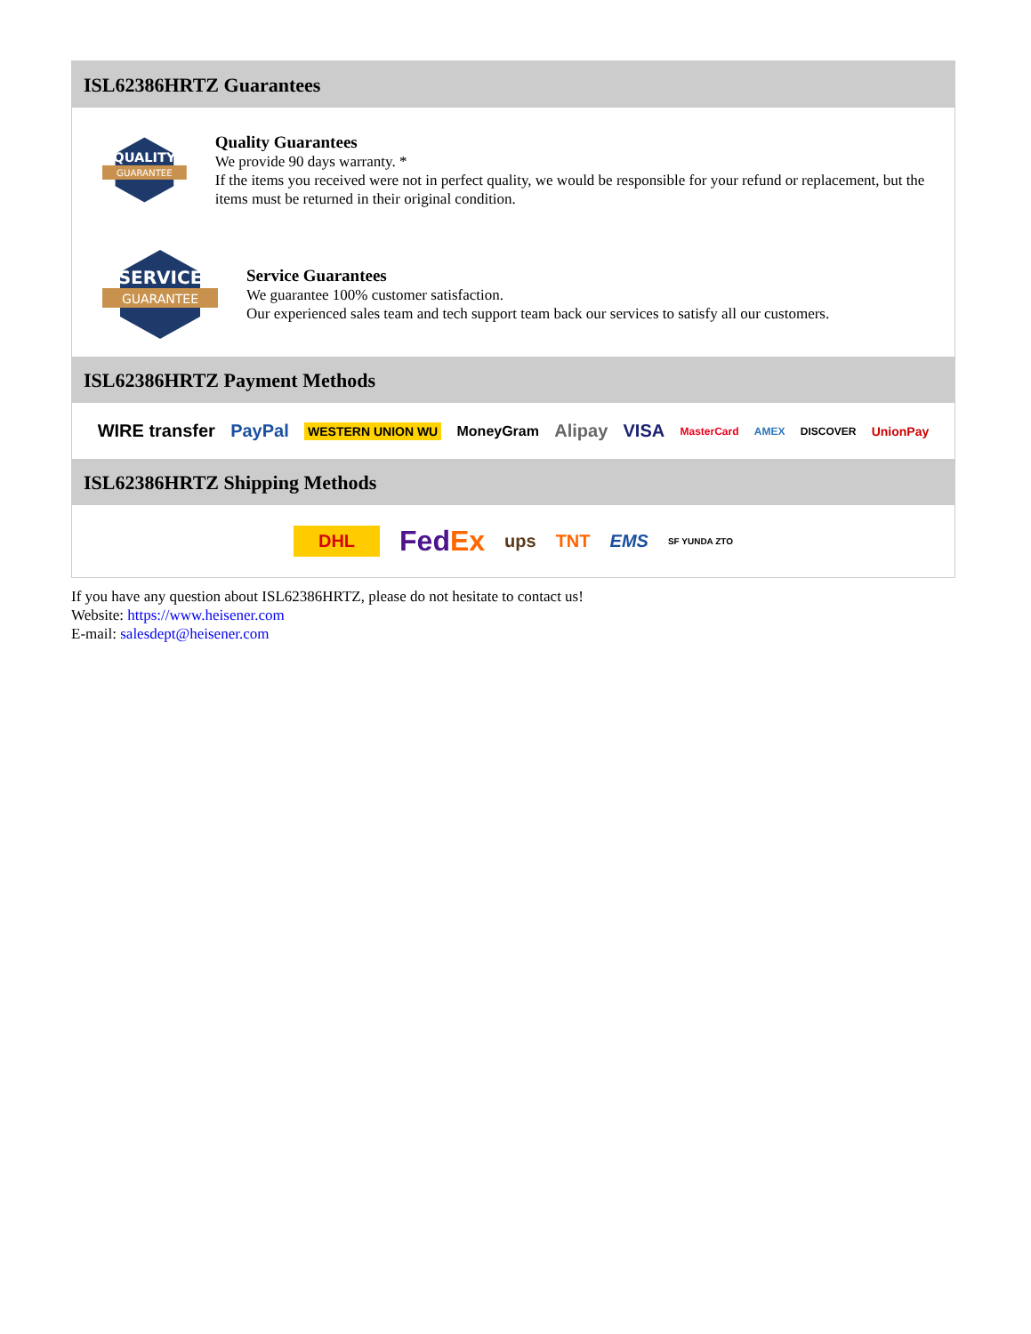ISL62386HRTZ Guarantees
QUALITY
GUARANTEE
Quality Guarantees
We provide 90 days warranty. *
If the items you received were not in perfect quality, we would be responsible for your refund or replacement, but the items must be returned in their original condition.
SERVICE
GUARANTEE
Service Guarantees
We guarantee 100% customer satisfaction.
Our experienced sales team and tech support team back our services to satisfy all our customers.
ISL62386HRTZ Payment Methods
WIRE transfer PayPal WESTERN UNION WU MoneyGram Alipay VISA MasterCard AMEX DISCOVER UnionPay
ISL62386HRTZ Shipping Methods
DHL FedEx ups TNT EMS SF YUNDA ZTO
If you have any question about ISL62386HRTZ, please do not hesitate to contact us!
Website: https://www.heisener.com
E-mail: salesdept@heisener.com